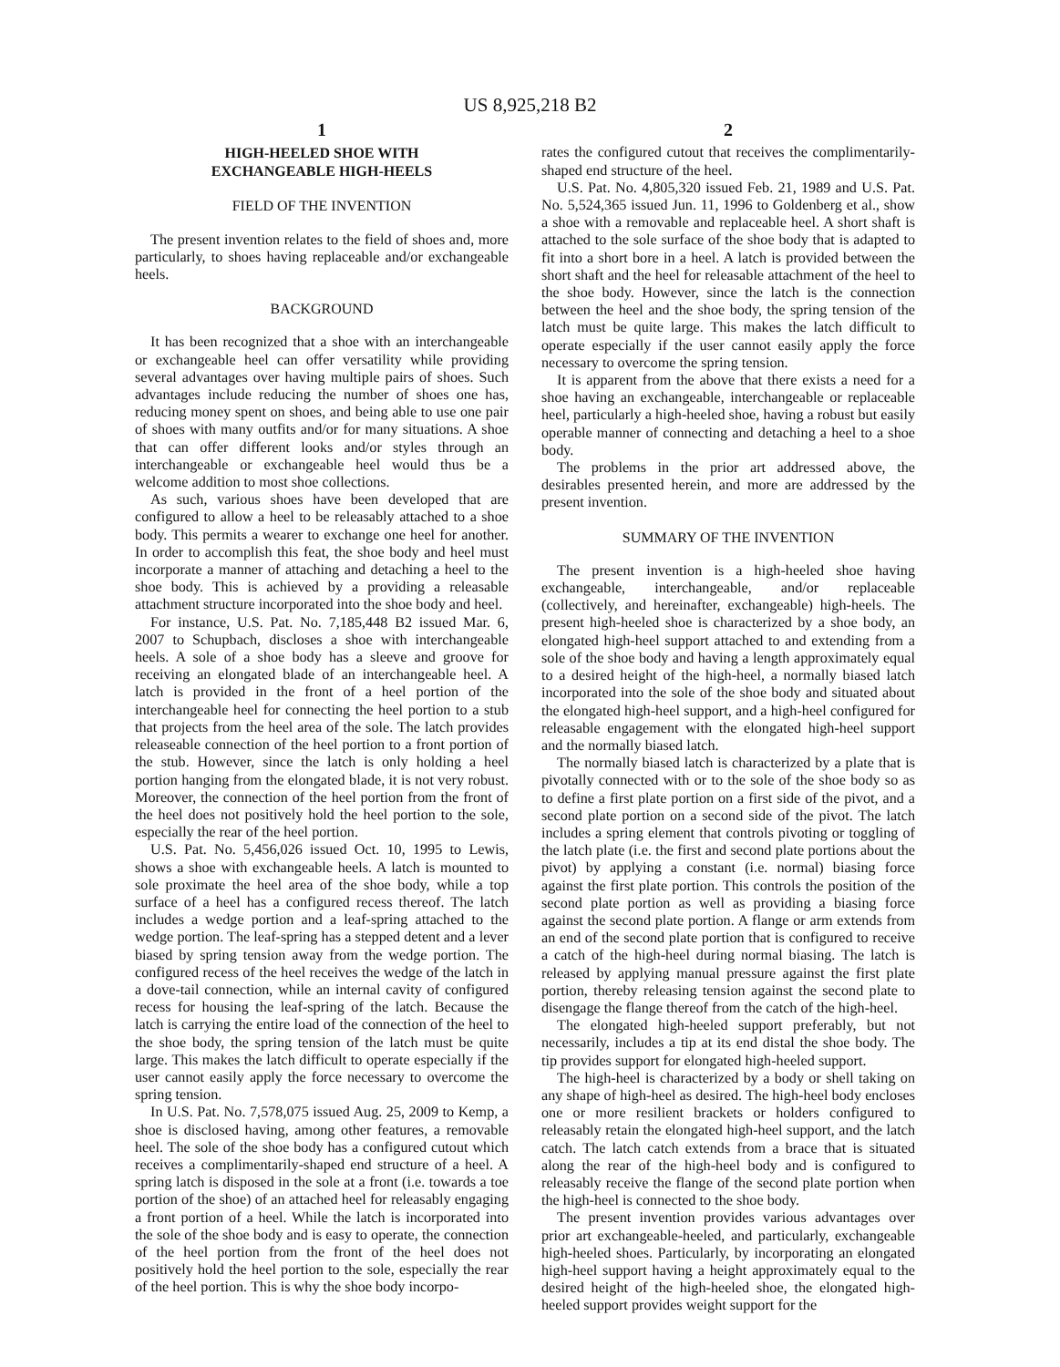US 8,925,218 B2
1
HIGH-HEELED SHOE WITH
EXCHANGEABLE HIGH-HEELS
FIELD OF THE INVENTION
The present invention relates to the field of shoes and, more particularly, to shoes having replaceable and/or exchangeable heels.
BACKGROUND
It has been recognized that a shoe with an interchangeable or exchangeable heel can offer versatility while providing several advantages over having multiple pairs of shoes. Such advantages include reducing the number of shoes one has, reducing money spent on shoes, and being able to use one pair of shoes with many outfits and/or for many situations. A shoe that can offer different looks and/or styles through an interchangeable or exchangeable heel would thus be a welcome addition to most shoe collections.
As such, various shoes have been developed that are configured to allow a heel to be releasably attached to a shoe body. This permits a wearer to exchange one heel for another. In order to accomplish this feat, the shoe body and heel must incorporate a manner of attaching and detaching a heel to the shoe body. This is achieved by a providing a releasable attachment structure incorporated into the shoe body and heel.
For instance, U.S. Pat. No. 7,185,448 B2 issued Mar. 6, 2007 to Schupbach, discloses a shoe with interchangeable heels. A sole of a shoe body has a sleeve and groove for receiving an elongated blade of an interchangeable heel. A latch is provided in the front of a heel portion of the interchangeable heel for connecting the heel portion to a stub that projects from the heel area of the sole. The latch provides releaseable connection of the heel portion to a front portion of the stub. However, since the latch is only holding a heel portion hanging from the elongated blade, it is not very robust. Moreover, the connection of the heel portion from the front of the heel does not positively hold the heel portion to the sole, especially the rear of the heel portion.
U.S. Pat. No. 5,456,026 issued Oct. 10, 1995 to Lewis, shows a shoe with exchangeable heels. A latch is mounted to sole proximate the heel area of the shoe body, while a top surface of a heel has a configured recess thereof. The latch includes a wedge portion and a leaf-spring attached to the wedge portion. The leaf-spring has a stepped detent and a lever biased by spring tension away from the wedge portion. The configured recess of the heel receives the wedge of the latch in a dove-tail connection, while an internal cavity of configured recess for housing the leaf-spring of the latch. Because the latch is carrying the entire load of the connection of the heel to the shoe body, the spring tension of the latch must be quite large. This makes the latch difficult to operate especially if the user cannot easily apply the force necessary to overcome the spring tension.
In U.S. Pat. No. 7,578,075 issued Aug. 25, 2009 to Kemp, a shoe is disclosed having, among other features, a removable heel. The sole of the shoe body has a configured cutout which receives a complimentarily-shaped end structure of a heel. A spring latch is disposed in the sole at a front (i.e. towards a toe portion of the shoe) of an attached heel for releasably engaging a front portion of a heel. While the latch is incorporated into the sole of the shoe body and is easy to operate, the connection of the heel portion from the front of the heel does not positively hold the heel portion to the sole, especially the rear of the heel portion. This is why the shoe body incorpo-
2
rates the configured cutout that receives the complimentarily-shaped end structure of the heel.
U.S. Pat. No. 4,805,320 issued Feb. 21, 1989 and U.S. Pat. No. 5,524,365 issued Jun. 11, 1996 to Goldenberg et al., show a shoe with a removable and replaceable heel. A short shaft is attached to the sole surface of the shoe body that is adapted to fit into a short bore in a heel. A latch is provided between the short shaft and the heel for releasable attachment of the heel to the shoe body. However, since the latch is the connection between the heel and the shoe body, the spring tension of the latch must be quite large. This makes the latch difficult to operate especially if the user cannot easily apply the force necessary to overcome the spring tension.
It is apparent from the above that there exists a need for a shoe having an exchangeable, interchangeable or replaceable heel, particularly a high-heeled shoe, having a robust but easily operable manner of connecting and detaching a heel to a shoe body.
The problems in the prior art addressed above, the desirables presented herein, and more are addressed by the present invention.
SUMMARY OF THE INVENTION
The present invention is a high-heeled shoe having exchangeable, interchangeable, and/or replaceable (collectively, and hereinafter, exchangeable) high-heels. The present high-heeled shoe is characterized by a shoe body, an elongated high-heel support attached to and extending from a sole of the shoe body and having a length approximately equal to a desired height of the high-heel, a normally biased latch incorporated into the sole of the shoe body and situated about the elongated high-heel support, and a high-heel configured for releasable engagement with the elongated high-heel support and the normally biased latch.
The normally biased latch is characterized by a plate that is pivotally connected with or to the sole of the shoe body so as to define a first plate portion on a first side of the pivot, and a second plate portion on a second side of the pivot. The latch includes a spring element that controls pivoting or toggling of the latch plate (i.e. the first and second plate portions about the pivot) by applying a constant (i.e. normal) biasing force against the first plate portion. This controls the position of the second plate portion as well as providing a biasing force against the second plate portion. A flange or arm extends from an end of the second plate portion that is configured to receive a catch of the high-heel during normal biasing. The latch is released by applying manual pressure against the first plate portion, thereby releasing tension against the second plate to disengage the flange thereof from the catch of the high-heel.
The elongated high-heeled support preferably, but not necessarily, includes a tip at its end distal the shoe body. The tip provides support for elongated high-heeled support.
The high-heel is characterized by a body or shell taking on any shape of high-heel as desired. The high-heel body encloses one or more resilient brackets or holders configured to releasably retain the elongated high-heel support, and the latch catch. The latch catch extends from a brace that is situated along the rear of the high-heel body and is configured to releasably receive the flange of the second plate portion when the high-heel is connected to the shoe body.
The present invention provides various advantages over prior art exchangeable-heeled, and particularly, exchangeable high-heeled shoes. Particularly, by incorporating an elongated high-heel support having a height approximately equal to the desired height of the high-heeled shoe, the elongated high-heeled support provides weight support for the